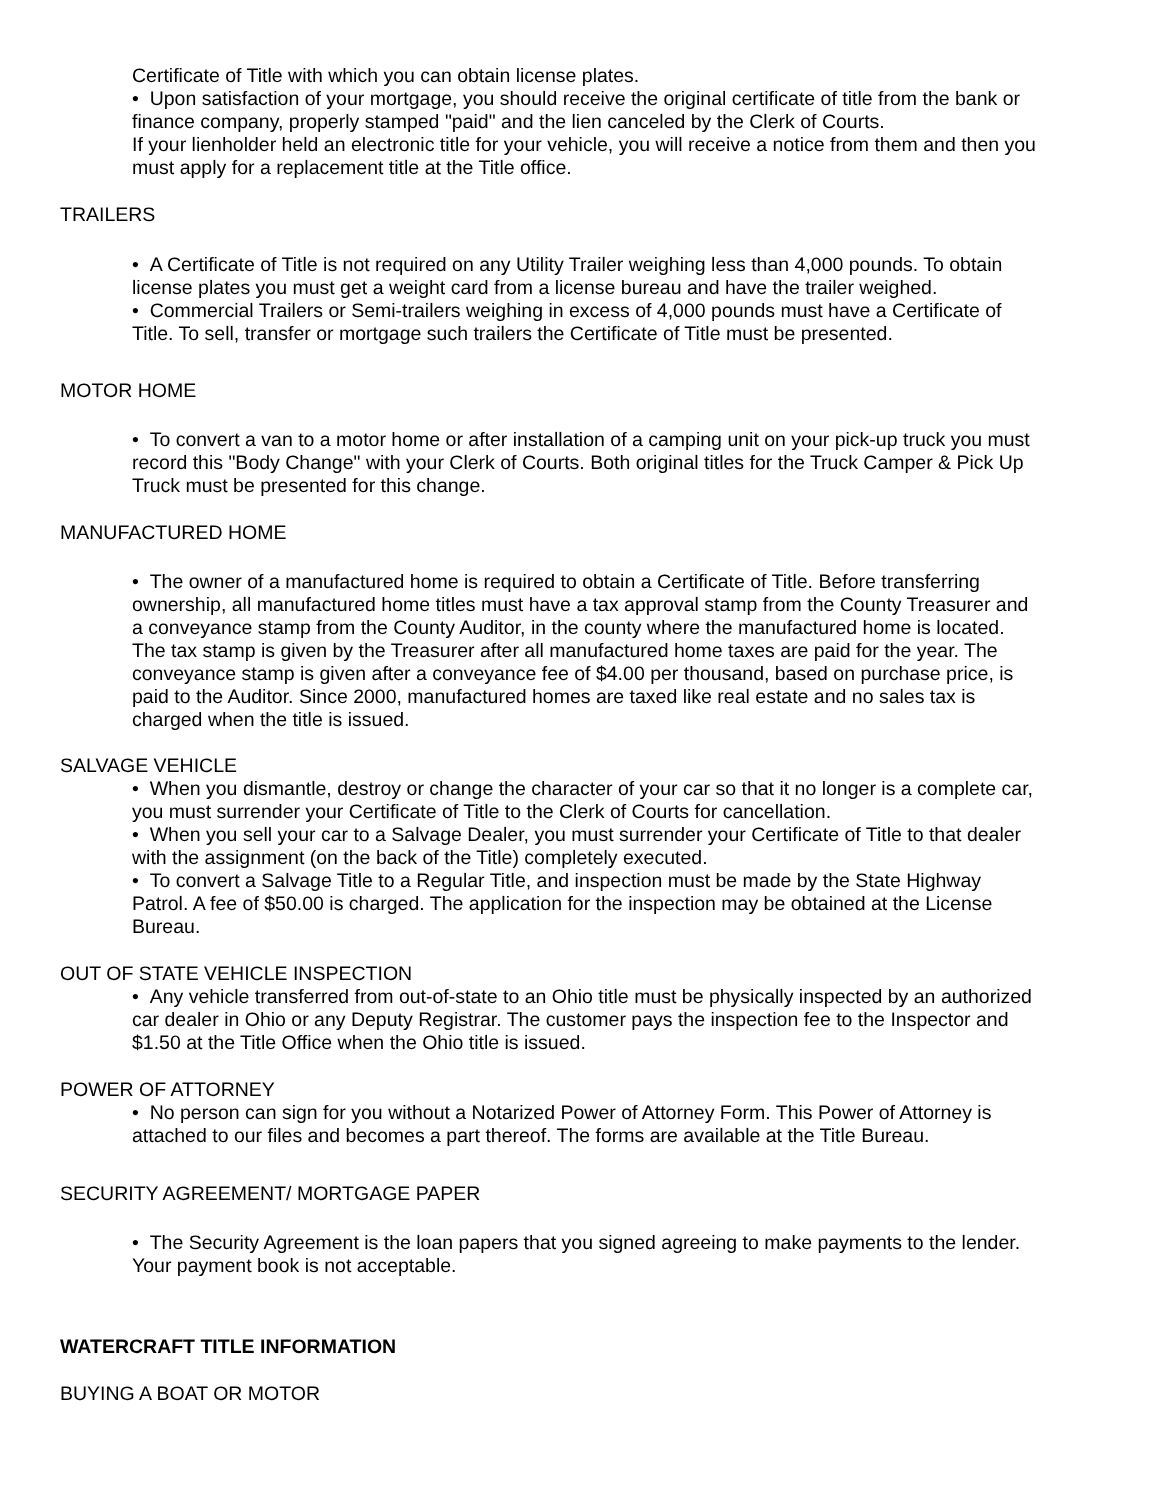Certificate of Title with which you can obtain license plates.
• Upon satisfaction of your mortgage, you should receive the original certificate of title from the bank or finance company, properly stamped "paid" and the lien canceled by the Clerk of Courts.
If your lienholder held an electronic title for your vehicle, you will receive a notice from them and then you must apply for a replacement title at the Title office.
TRAILERS
• A Certificate of Title is not required on any Utility Trailer weighing less than 4,000 pounds. To obtain license plates you must get a weight card from a license bureau and have the trailer weighed.
• Commercial Trailers or Semi-trailers weighing in excess of 4,000 pounds must have a Certificate of Title. To sell, transfer or mortgage such trailers the Certificate of Title must be presented.
MOTOR HOME
• To convert a van to a motor home or after installation of a camping unit on your pick-up truck you must record this "Body Change" with your Clerk of Courts. Both original titles for the Truck Camper & Pick Up Truck must be presented for this change.
MANUFACTURED HOME
• The owner of a manufactured home is required to obtain a Certificate of Title. Before transferring ownership, all manufactured home titles must have a tax approval stamp from the County Treasurer and a conveyance stamp from the County Auditor, in the county where the manufactured home is located. The tax stamp is given by the Treasurer after all manufactured home taxes are paid for the year. The conveyance stamp is given after a conveyance fee of $4.00 per thousand, based on purchase price, is paid to the Auditor. Since 2000, manufactured homes are taxed like real estate and no sales tax is charged when the title is issued.
SALVAGE VEHICLE
• When you dismantle, destroy or change the character of your car so that it no longer is a complete car, you must surrender your Certificate of Title to the Clerk of Courts for cancellation.
• When you sell your car to a Salvage Dealer, you must surrender your Certificate of Title to that dealer with the assignment (on the back of the Title) completely executed.
• To convert a Salvage Title to a Regular Title, and inspection must be made by the State Highway Patrol. A fee of $50.00 is charged. The application for the inspection may be obtained at the License Bureau.
OUT OF STATE VEHICLE INSPECTION
• Any vehicle transferred from out-of-state to an Ohio title must be physically inspected by an authorized car dealer in Ohio or any Deputy Registrar. The customer pays the inspection fee to the Inspector and $1.50 at the Title Office when the Ohio title is issued.
POWER OF ATTORNEY
• No person can sign for you without a Notarized Power of Attorney Form. This Power of Attorney is attached to our files and becomes a part thereof. The forms are available at the Title Bureau.
SECURITY AGREEMENT/ MORTGAGE PAPER
• The Security Agreement is the loan papers that you signed agreeing to make payments to the lender. Your payment book is not acceptable.
WATERCRAFT TITLE INFORMATION
BUYING A BOAT OR MOTOR